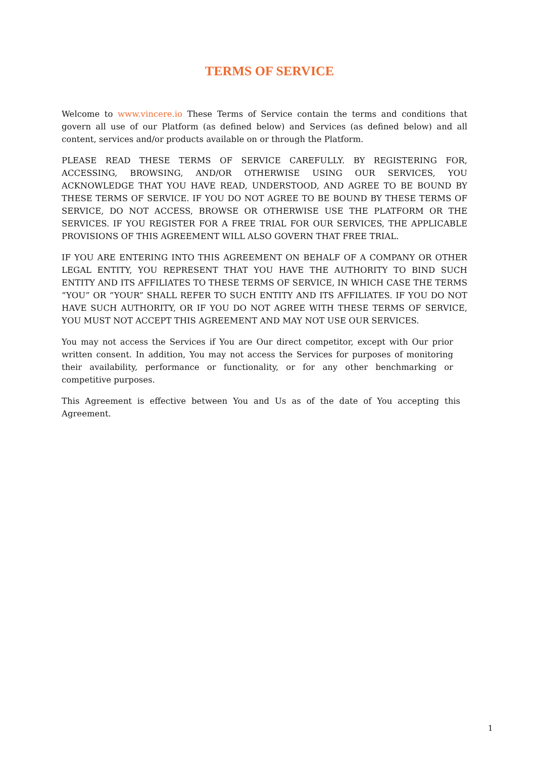TERMS OF SERVICE
Welcome to www.vincere.io These Terms of Service contain the terms and conditions that govern all use of our Platform (as defined below) and Services (as defined below) and all content, services and/or products available on or through the Platform.
PLEASE READ THESE TERMS OF SERVICE CAREFULLY. BY REGISTERING FOR, ACCESSING, BROWSING, AND/OR OTHERWISE USING OUR SERVICES, YOU ACKNOWLEDGE THAT YOU HAVE READ, UNDERSTOOD, AND AGREE TO BE BOUND BY THESE TERMS OF SERVICE. IF YOU DO NOT AGREE TO BE BOUND BY THESE TERMS OF SERVICE, DO NOT ACCESS, BROWSE OR OTHERWISE USE THE PLATFORM OR THE SERVICES. IF YOU REGISTER FOR A FREE TRIAL FOR OUR SERVICES, THE APPLICABLE PROVISIONS OF THIS AGREEMENT WILL ALSO GOVERN THAT FREE TRIAL.
IF YOU ARE ENTERING INTO THIS AGREEMENT ON BEHALF OF A COMPANY OR OTHER LEGAL ENTITY, YOU REPRESENT THAT YOU HAVE THE AUTHORITY TO BIND SUCH ENTITY AND ITS AFFILIATES TO THESE TERMS OF SERVICE, IN WHICH CASE THE TERMS “YOU” OR “YOUR” SHALL REFER TO SUCH ENTITY AND ITS AFFILIATES. IF YOU DO NOT HAVE SUCH AUTHORITY, OR IF YOU DO NOT AGREE WITH THESE TERMS OF SERVICE, YOU MUST NOT ACCEPT THIS AGREEMENT AND MAY NOT USE OUR SERVICES.
You may not access the Services if You are Our direct competitor, except with Our prior written consent. In addition, You may not access the Services for purposes of monitoring their availability, performance or functionality, or for any other benchmarking or competitive purposes.
This Agreement is effective between You and Us as of the date of You accepting this Agreement.
1